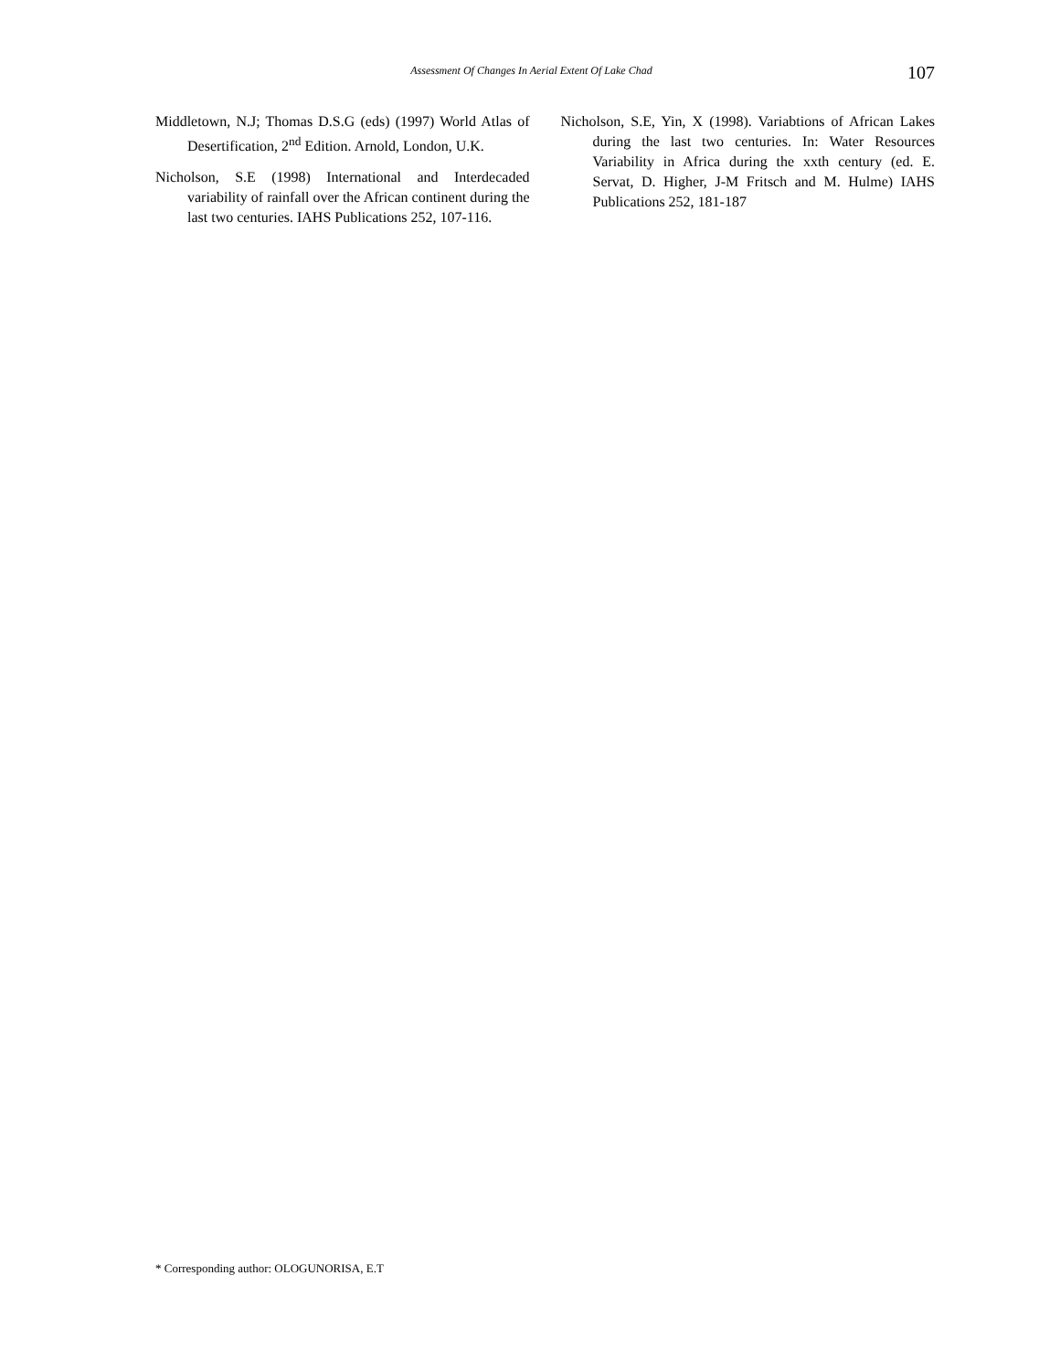Assessment Of Changes In Aerial Extent Of Lake Chad
107
Middletown, N.J; Thomas D.S.G (eds) (1997) World Atlas of Desertification, 2<sup>nd</sup> Edition. Arnold, London, U.K.
Nicholson, S.E (1998) International and Interdecaded variability of rainfall over the African continent during the last two centuries. IAHS Publications 252, 107-116.
Nicholson, S.E, Yin, X (1998). Variabtions of African Lakes during the last two centuries. In: Water Resources Variability in Africa during the xxth century (ed. E. Servat, D. Higher, J-M Fritsch and M. Hulme) IAHS Publications 252, 181-187
* Corresponding author: OLOGUNORISA, E.T